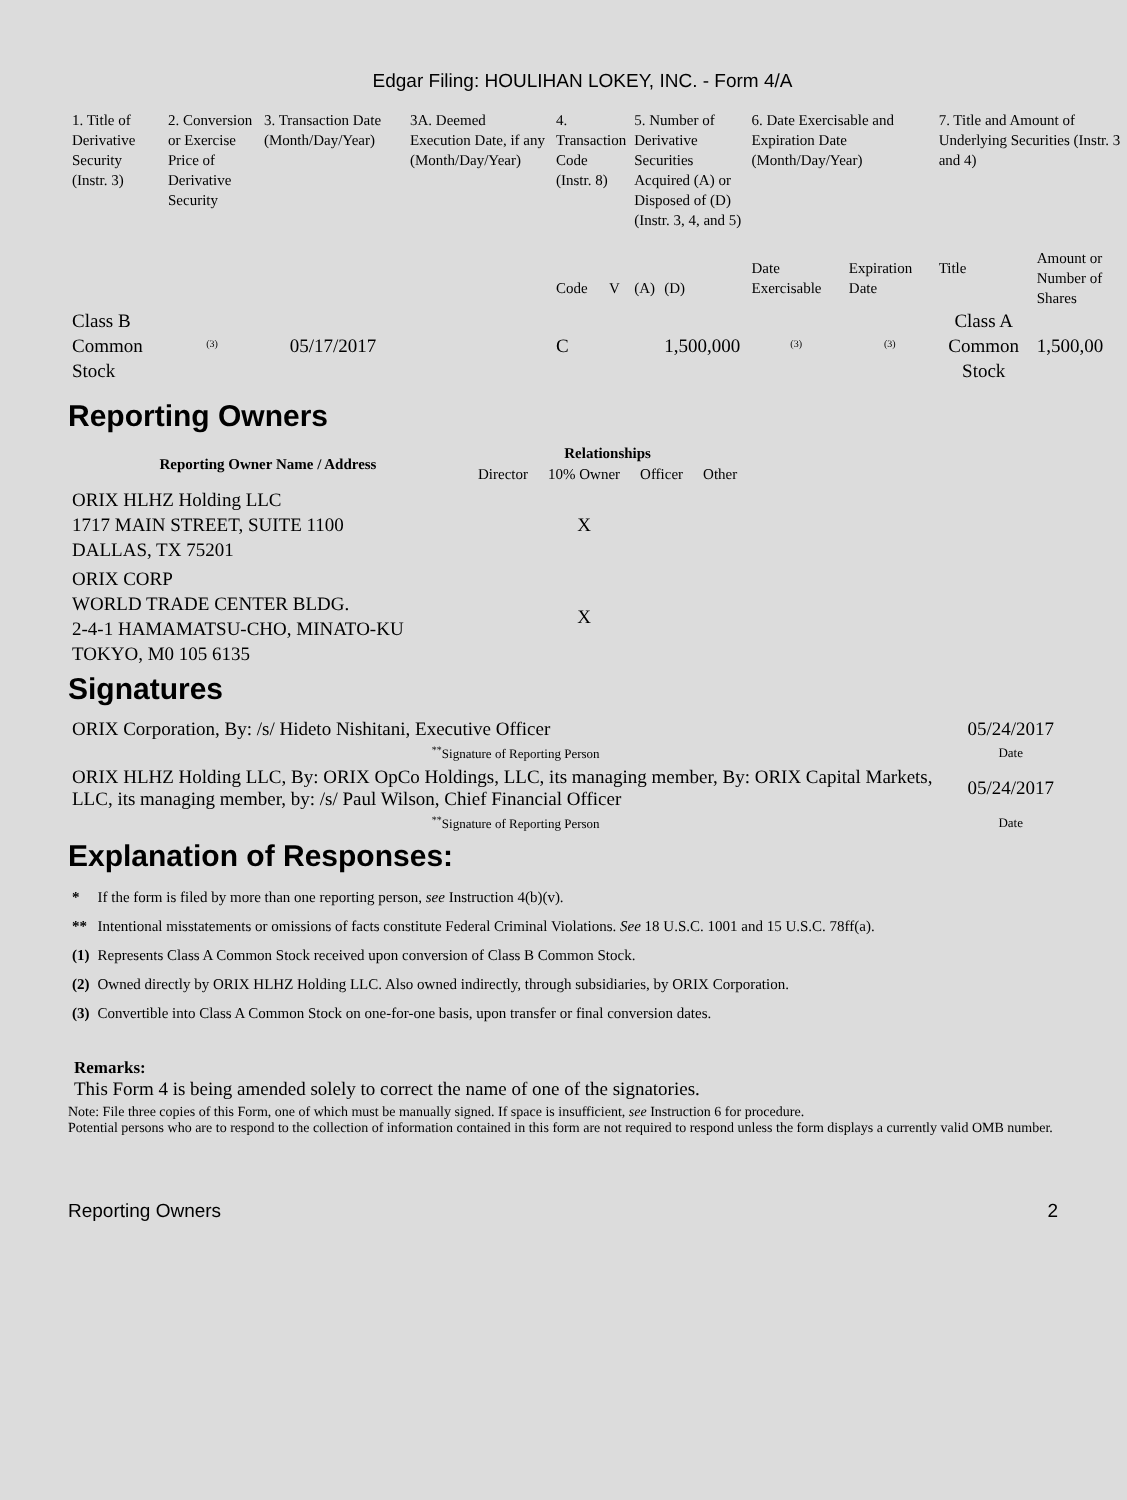Edgar Filing: HOULIHAN LOKEY, INC. - Form 4/A
| 1. Title of Derivative Security (Instr. 3) | 2. Conversion or Exercise Price of Derivative Security | 3. Transaction Date (Month/Day/Year) | 3A. Deemed Execution Date, if any (Month/Day/Year) | 4. Transaction Code (Instr. 8) | | 5. Number of Derivative Securities Acquired (A) or Disposed of (D) (Instr. 3, 4, and 5) | | 6. Date Exercisable and Expiration Date (Month/Day/Year) | | 7. Title and Amount of Underlying Securities (Instr. 3 and 4) | |
| | | | | Code | V | (A) | (D) | Date Exercisable | Expiration Date | Title | Amount or Number of Shares |
| Class B Common Stock | <sup>(3)</sup> | 05/17/2017 | | C | | | 1,500,000 | <sup>(3)</sup> | <sup>(3)</sup> | Class A Common Stock | 1,500,00 |
Reporting Owners
| Reporting Owner Name / Address | Relationships | | | |
| --- | --- | --- | --- | --- |
| | Director | 10% Owner | Officer | Other |
| ORIX HLHZ Holding LLC 1717 MAIN STREET, SUITE 1100 DALLAS, TX 75201 | | X | | |
| ORIX CORP WORLD TRADE CENTER BLDG. 2-4-1 HAMAMATSU-CHO, MINATO-KU TOKYO, M0 105 6135 | | X | | |
Signatures
| ORIX Corporation, By: /s/ Hideto Nishitani, Executive Officer | 05/24/2017 |
| <sup>**</sup> Signature of Reporting Person | Date |
| ORIX HLHZ Holding LLC, By: ORIX OpCo Holdings, LLC, its managing member, By: ORIX Capital Markets, LLC, its managing member, by: /s/ Paul Wilson, Chief Financial Officer | 05/24/2017 |
| <sup>**</sup> Signature of Reporting Person | Date |
Explanation of Responses:
| * | If the form is filed by more than one reporting person, see Instruction 4(b)(v). |
| ** | Intentional misstatements or omissions of facts constitute Federal Criminal Violations. See 18 U.S.C. 1001 and 15 U.S.C. 78ff(a). |
| (1) | Represents Class A Common Stock received upon conversion of Class B Common Stock. |
| (2) | Owned directly by ORIX HLHZ Holding LLC. Also owned indirectly, through subsidiaries, by ORIX Corporation. |
| (3) | Convertible into Class A Common Stock on one-for-one basis, upon transfer or final conversion dates. |
Remarks:
This Form 4 is being amended solely to correct the name of one of the signatories.
Note: File three copies of this Form, one of which must be manually signed. If space is insufficient, see Instruction 6 for procedure.
Potential persons who are to respond to the collection of information contained in this form are not required to respond unless the form displays a currently valid OMB number.
Reporting Owners 2